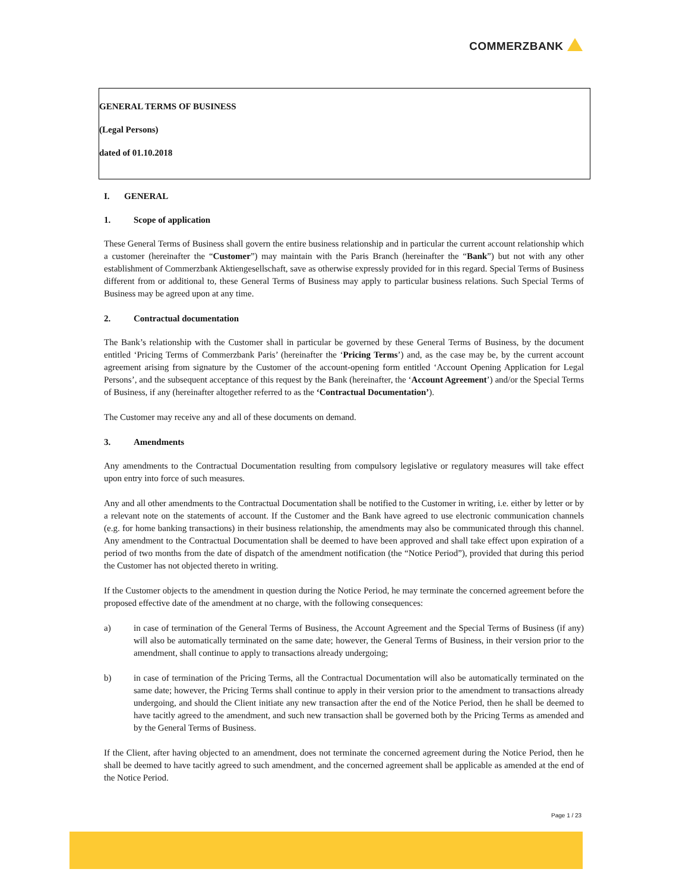COMMERZBANK
GENERAL TERMS OF BUSINESS
(Legal Persons)
dated of 01.10.2018
I. GENERAL
1. Scope of application
These General Terms of Business shall govern the entire business relationship and in particular the current account relationship which a customer (hereinafter the “Customer”) may maintain with the Paris Branch (hereinafter the “Bank”) but not with any other establishment of Commerzbank Aktiengesellschaft, save as otherwise expressly provided for in this regard. Special Terms of Business different from or additional to, these General Terms of Business may apply to particular business relations. Such Special Terms of Business may be agreed upon at any time.
2. Contractual documentation
The Bank’s relationship with the Customer shall in particular be governed by these General Terms of Business, by the document entitled ‘Pricing Terms of Commerzbank Paris’ (hereinafter the ‘Pricing Terms’) and, as the case may be, by the current account agreement arising from signature by the Customer of the account-opening form entitled ‘Account Opening Application for Legal Persons’, and the subsequent acceptance of this request by the Bank (hereinafter, the ‘Account Agreement’) and/or the Special Terms of Business, if any (hereinafter altogether referred to as the ‘Contractual Documentation’).
The Customer may receive any and all of these documents on demand.
3. Amendments
Any amendments to the Contractual Documentation resulting from compulsory legislative or regulatory measures will take effect upon entry into force of such measures.
Any and all other amendments to the Contractual Documentation shall be notified to the Customer in writing, i.e. either by letter or by a relevant note on the statements of account. If the Customer and the Bank have agreed to use electronic communication channels (e.g. for home banking transactions) in their business relationship, the amendments may also be communicated through this channel. Any amendment to the Contractual Documentation shall be deemed to have been approved and shall take effect upon expiration of a period of two months from the date of dispatch of the amendment notification (the “Notice Period”), provided that during this period the Customer has not objected thereto in writing.
If the Customer objects to the amendment in question during the Notice Period, he may terminate the concerned agreement before the proposed effective date of the amendment at no charge, with the following consequences:
a) in case of termination of the General Terms of Business, the Account Agreement and the Special Terms of Business (if any) will also be automatically terminated on the same date; however, the General Terms of Business, in their version prior to the amendment, shall continue to apply to transactions already undergoing;
b) in case of termination of the Pricing Terms, all the Contractual Documentation will also be automatically terminated on the same date; however, the Pricing Terms shall continue to apply in their version prior to the amendment to transactions already undergoing, and should the Client initiate any new transaction after the end of the Notice Period, then he shall be deemed to have tacitly agreed to the amendment, and such new transaction shall be governed both by the Pricing Terms as amended and by the General Terms of Business.
If the Client, after having objected to an amendment, does not terminate the concerned agreement during the Notice Period, then he shall be deemed to have tacitly agreed to such amendment, and the concerned agreement shall be applicable as amended at the end of the Notice Period.
Page 1 / 23